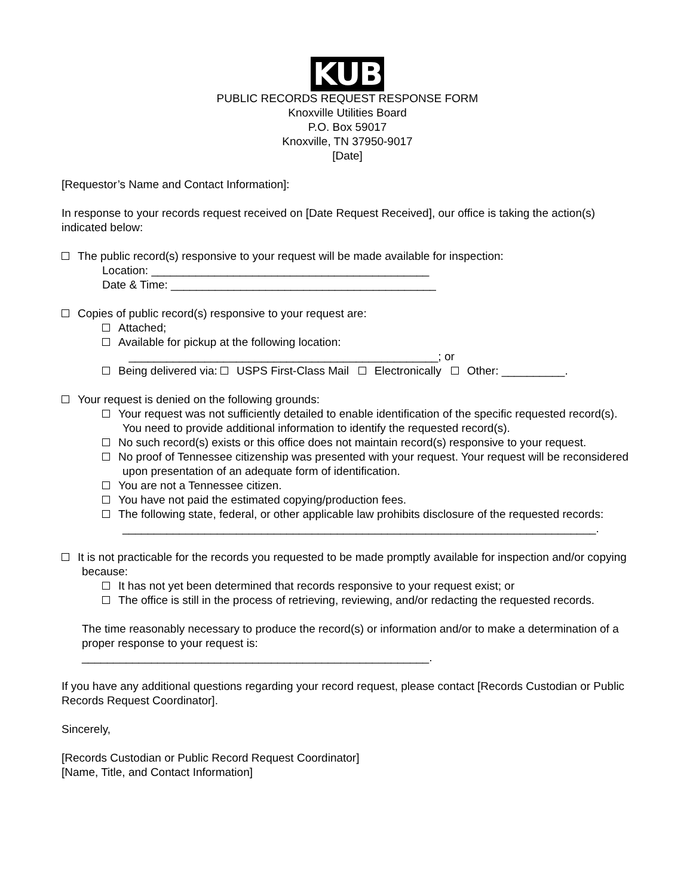KUB
PUBLIC RECORDS REQUEST RESPONSE FORM
Knoxville Utilities Board
P.O. Box 59017
Knoxville, TN 37950-9017
[Date]
[Requestor’s Name and Contact Information]:
In response to your records request received on [Date Request Received], our office is taking the action(s) indicated below:
The public record(s) responsive to your request will be made available for inspection:
Location: ____________________________________________
Date & Time: __________________________________________
Copies of public record(s) responsive to your request are:
Attached;
Available for pickup at the following location:
_________________________________________________; or
Being delivered via: USPS First-Class Mail Electronically Other: __________.
Your request is denied on the following grounds:
Your request was not sufficiently detailed to enable identification of the specific requested record(s). You need to provide additional information to identify the requested record(s).
No such record(s) exists or this office does not maintain record(s) responsive to your request.
No proof of Tennessee citizenship was presented with your request. Your request will be reconsidered upon presentation of an adequate form of identification.
You are not a Tennessee citizen.
You have not paid the estimated copying/production fees.
The following state, federal, or other applicable law prohibits disclosure of the requested records:
___________________________________________________________________________.
It is not practicable for the records you requested to be made promptly available for inspection and/or copying because:
It has not yet been determined that records responsive to your request exist; or
The office is still in the process of retrieving, reviewing, and/or redacting the requested records.
The time reasonably necessary to produce the record(s) or information and/or to make a determination of a proper response to your request is:
_______________________________________________________.
If you have any additional questions regarding your record request, please contact [Records Custodian or Public Records Request Coordinator].
Sincerely,
[Records Custodian or Public Record Request Coordinator]
[Name, Title, and Contact Information]